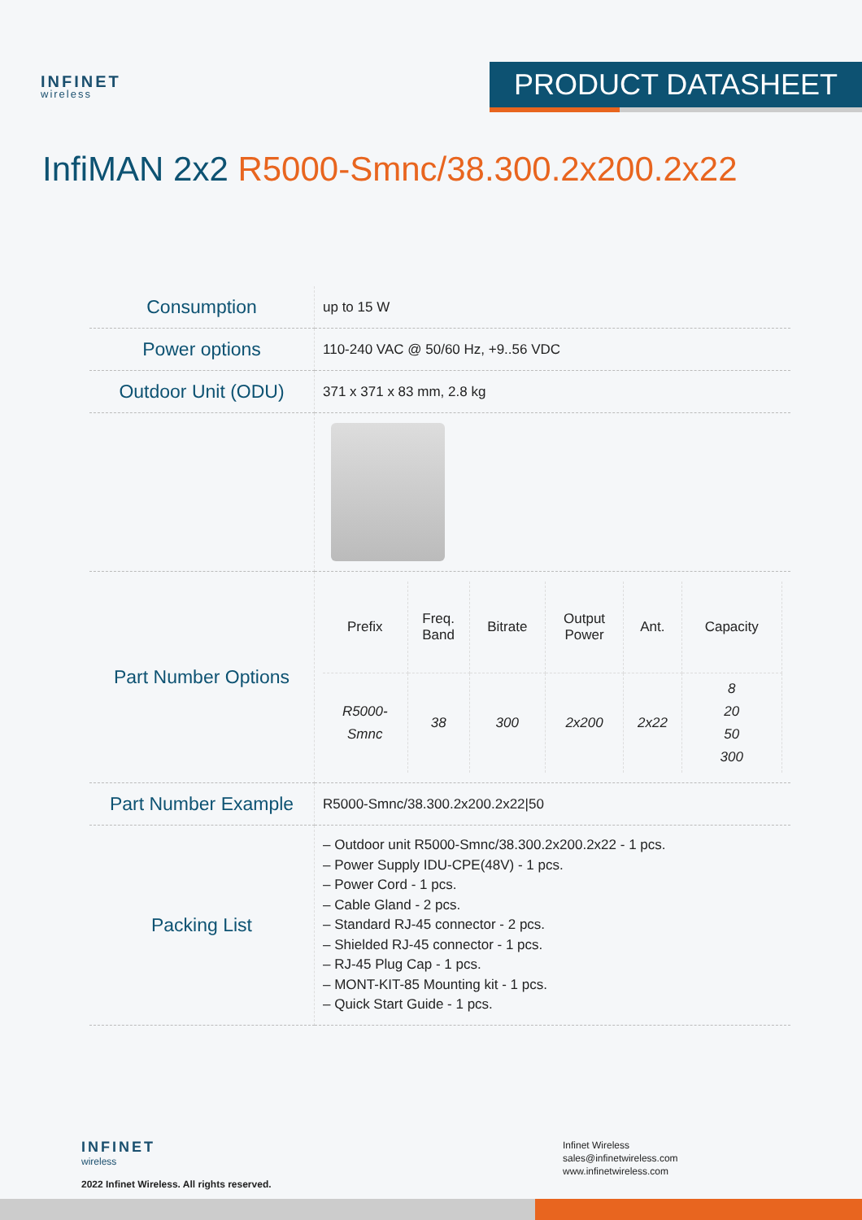INFINET
wireless
PRODUCT DATASHEET
InfiMAN 2x2 R5000-Smnc/38.300.2x200.2x22
| Consumption | up to 15 W |
| Power options | 110-240 VAC @ 50/60 Hz, +9..56 VDC |
| Outdoor Unit (ODU) | 371 x 371 x 83 mm, 2.8 kg |
| Part Number Options | / Prefix / Freq. Band / Bitrate / Output Power / Ant. / Capacity / / --- / --- / --- / --- / --- / --- / / R5000- Smnc / 38 / 300 / 2x200 / 2x22 / 8 20 50 300 / |
| Part Number Example | R5000-Smnc/38.300.2x200.2x22/50 |
| Packing List | – Outdoor unit R5000-Smnc/38.300.2x200.2x22 - 1 pcs. – Power Supply IDU-CPE(48V) - 1 pcs. – Power Cord - 1 pcs. – Cable Gland - 2 pcs. – Standard RJ-45 connector - 2 pcs. – Shielded RJ-45 connector - 1 pcs. – RJ-45 Plug Cap - 1 pcs. – MONT-KIT-85 Mounting kit - 1 pcs. – Quick Start Guide - 1 pcs. |
INFINET
wireless
2022 Infinet Wireless. All rights reserved.
Infinet Wireless
sales@infinetwireless.com
www.infinetwireless.com